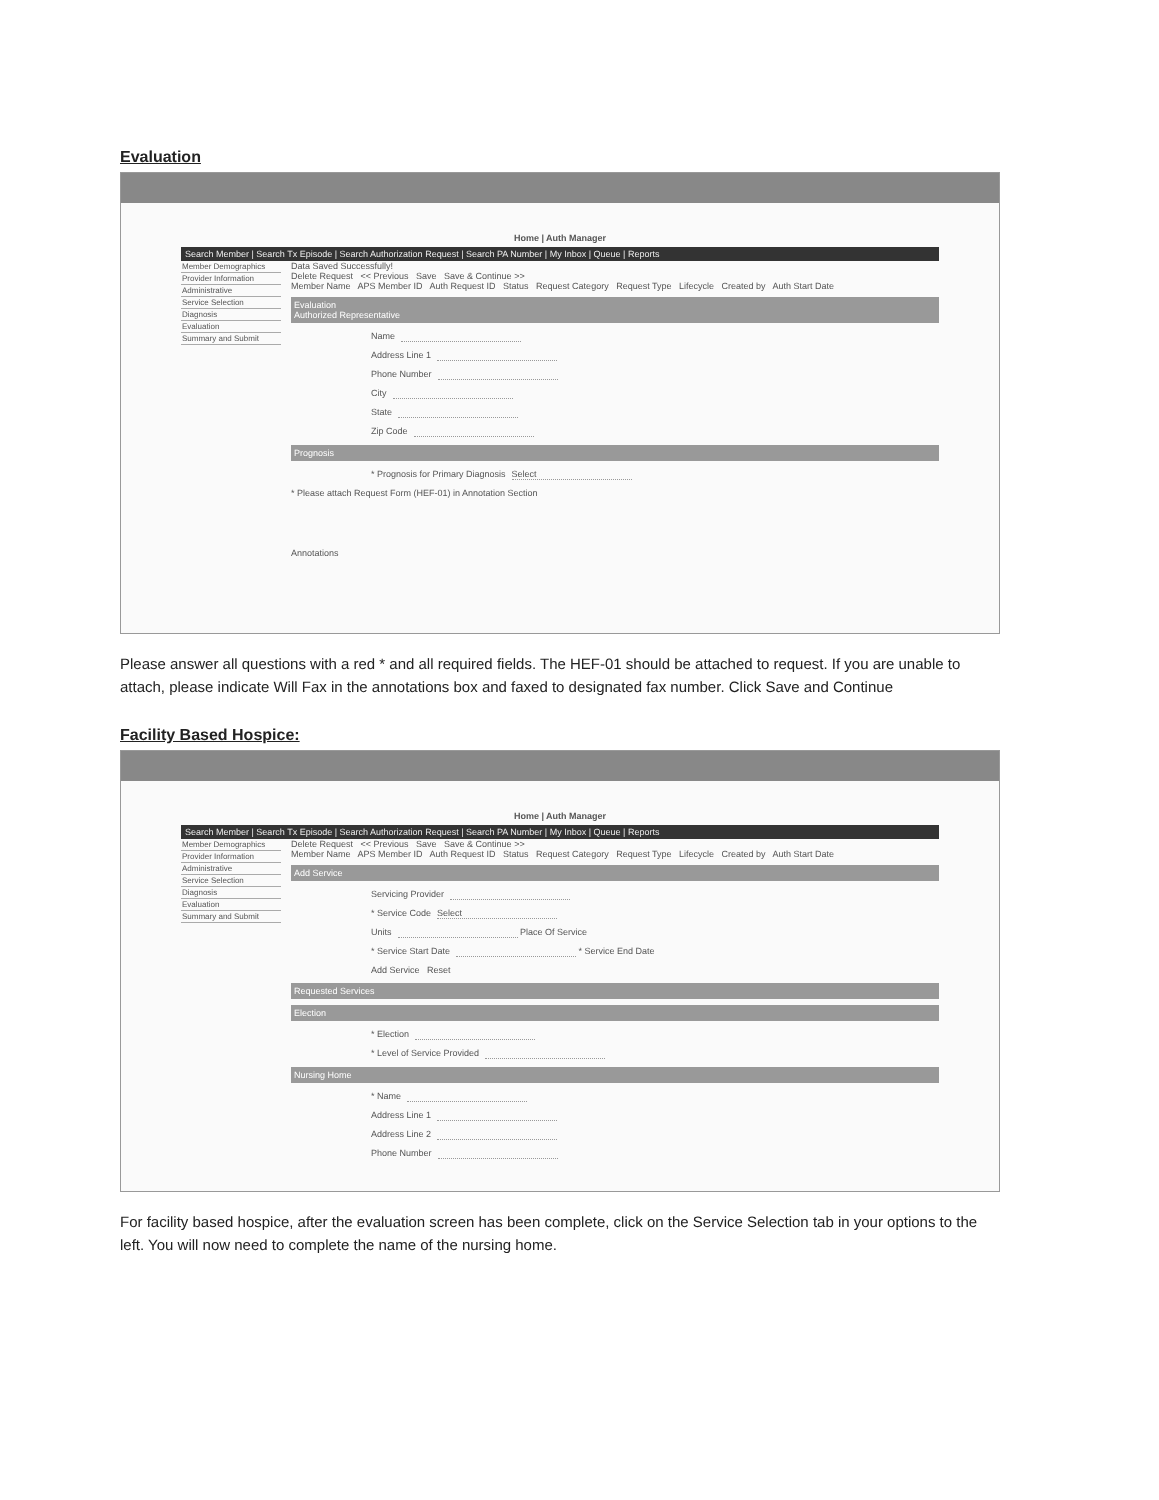Evaluation
Home | Auth Manager
Search Member | Search Tx Episode | Search Authorization Request | Search PA Number | My Inbox | Queue | Reports
Member Demographics
Provider Information
Administrative
Service Selection
Diagnosis
Evaluation
Summary and Submit
Data Saved Successfully!
Delete Request << Previous Save Save & Continue >>
Member Name APS Member ID Auth Request ID Status Request Category Request Type Lifecycle Created by Auth Start Date
Evaluation
Authorized Representative
Name
Address Line 1
Phone Number
City
State
Zip Code
Prognosis
* Prognosis for Primary Diagnosis Select
* Please attach Request Form (HEF-01) in Annotation Section
Annotations
Please answer all questions with a red * and all required fields. The HEF-01 should be attached to request. If you are unable to attach, please indicate Will Fax in the annotations box and faxed to designated fax number. Click Save and Continue
Facility Based Hospice:
Home | Auth Manager
Search Member | Search Tx Episode | Search Authorization Request | Search PA Number | My Inbox | Queue | Reports
Member Demographics
Provider Information
Administrative
Service Selection
Diagnosis
Evaluation
Summary and Submit
Delete Request << Previous Save Save & Continue >>
Member Name APS Member ID Auth Request ID Status Request Category Request Type Lifecycle Created by Auth Start Date
Add Service
Servicing Provider
* Service Code Select
Units Place Of Service
* Service Start Date * Service End Date
Add Service Reset
Requested Services
Election
* Election
* Level of Service Provided
Nursing Home
* Name
Address Line 1
Address Line 2
Phone Number
For facility based hospice, after the evaluation screen has been complete, click on the Service Selection tab in your options to the left. You will now need to complete the name of the nursing home.